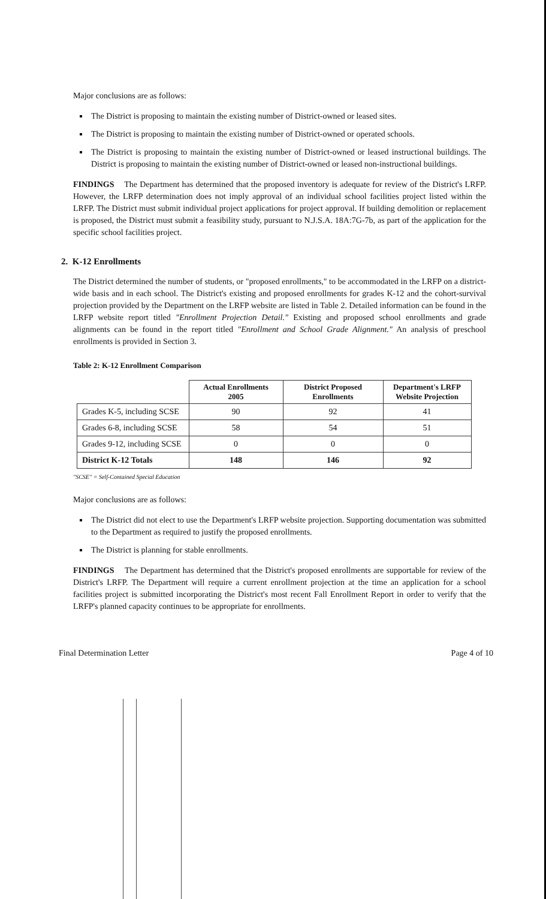Major conclusions are as follows:
The District is proposing to maintain the existing number of District-owned or leased sites.
The District is proposing to maintain the existing number of District-owned or operated schools.
The District is proposing to maintain the existing number of District-owned or leased instructional buildings. The District is proposing to maintain the existing number of District-owned or leased non-instructional buildings.
FINDINGS The Department has determined that the proposed inventory is adequate for review of the District's LRFP. However, the LRFP determination does not imply approval of an individual school facilities project listed within the LRFP. The District must submit individual project applications for project approval. If building demolition or replacement is proposed, the District must submit a feasibility study, pursuant to N.J.S.A. 18A:7G-7b, as part of the application for the specific school facilities project.
2. K-12 Enrollments
The District determined the number of students, or "proposed enrollments," to be accommodated in the LRFP on a district-wide basis and in each school. The District's existing and proposed enrollments for grades K-12 and the cohort-survival projection provided by the Department on the LRFP website are listed in Table 2. Detailed information can be found in the LRFP website report titled "Enrollment Projection Detail." Existing and proposed school enrollments and grade alignments can be found in the report titled "Enrollment and School Grade Alignment." An analysis of preschool enrollments is provided in Section 3.
Table 2: K-12 Enrollment Comparison
| | Actual Enrollments 2005 | District Proposed Enrollments | Department's LRFP Website Projection |
| --- | --- | --- | --- |
| Grades K-5, including SCSE | 90 | 92 | 41 |
| Grades 6-8, including SCSE | 58 | 54 | 51 |
| Grades 9-12, including SCSE | 0 | 0 | 0 |
| District K-12 Totals | 148 | 146 | 92 |
"SCSE" = Self-Contained Special Education
Major conclusions are as follows:
The District did not elect to use the Department's LRFP website projection. Supporting documentation was submitted to the Department as required to justify the proposed enrollments.
The District is planning for stable enrollments.
FINDINGS The Department has determined that the District's proposed enrollments are supportable for review of the District's LRFP. The Department will require a current enrollment projection at the time an application for a school facilities project is submitted incorporating the District's most recent Fall Enrollment Report in order to verify that the LRFP's planned capacity continues to be appropriate for enrollments.
Final Determination Letter Page 4 of 10